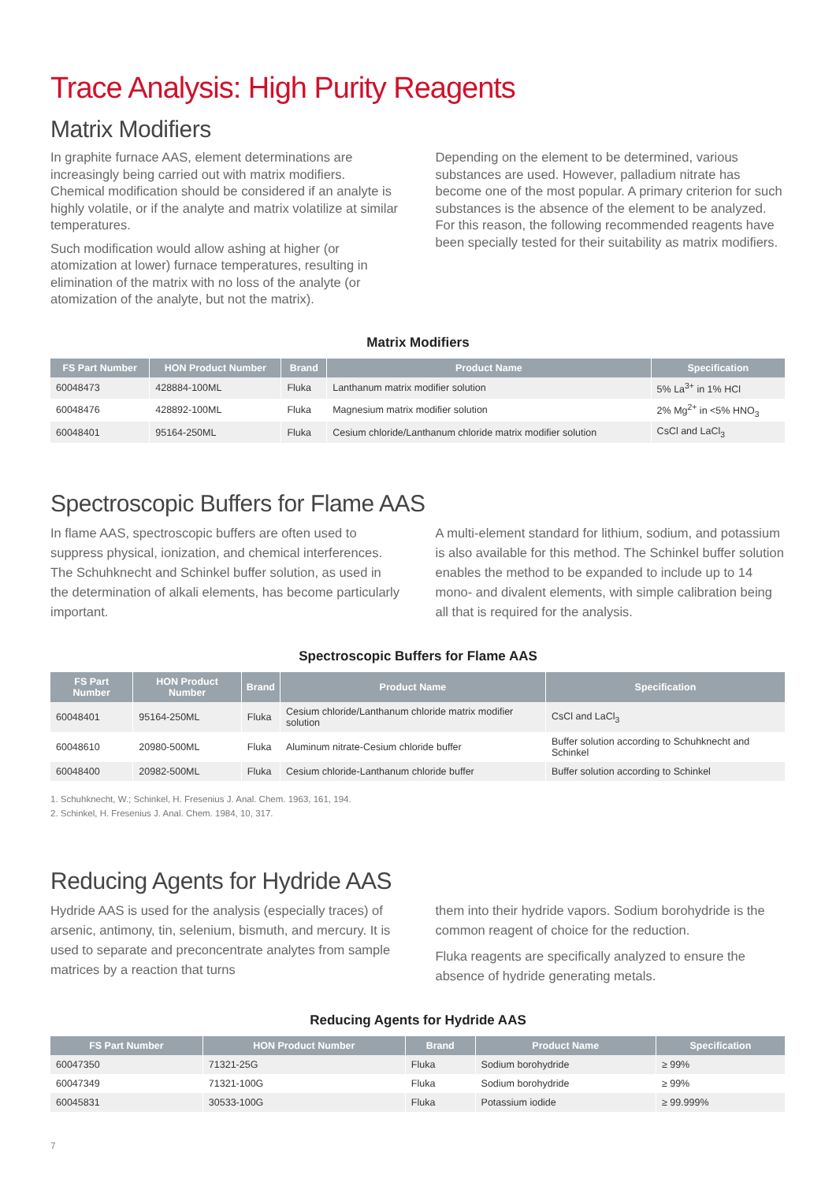Trace Analysis: High Purity Reagents
Matrix Modifiers
In graphite furnace AAS, element determinations are increasingly being carried out with matrix modifiers. Chemical modification should be considered if an analyte is highly volatile, or if the analyte and matrix volatilize at similar temperatures.
Such modification would allow ashing at higher (or atomization at lower) furnace temperatures, resulting in elimination of the matrix with no loss of the analyte (or atomization of the analyte, but not the matrix).
Depending on the element to be determined, various substances are used. However, palladium nitrate has become one of the most popular. A primary criterion for such substances is the absence of the element to be analyzed. For this reason, the following recommended reagents have been specially tested for their suitability as matrix modifiers.
Matrix Modifiers
| FS Part Number | HON Product Number | Brand | Product Name | Specification |
| --- | --- | --- | --- | --- |
| 60048473 | 428884-100ML | Fluka | Lanthanum matrix modifier solution | 5% La<sup>3+</sup> in 1% HCl |
| 60048476 | 428892-100ML | Fluka | Magnesium matrix modifier solution | 2% Mg<sup>2+</sup> in <5% HNO<sub>3</sub> |
| 60048401 | 95164-250ML | Fluka | Cesium chloride/Lanthanum chloride matrix modifier solution | CsCl and LaCl<sub>3</sub> |
Spectroscopic Buffers for Flame AAS
In flame AAS, spectroscopic buffers are often used to suppress physical, ionization, and chemical interferences. The Schuhknecht and Schinkel buffer solution, as used in the determination of alkali elements, has become particularly important.
A multi-element standard for lithium, sodium, and potassium is also available for this method. The Schinkel buffer solution enables the method to be expanded to include up to 14 mono- and divalent elements, with simple calibration being all that is required for the analysis.
Spectroscopic Buffers for Flame AAS
| FS Part Number | HON Product Number | Brand | Product Name | Specification |
| --- | --- | --- | --- | --- |
| 60048401 | 95164-250ML | Fluka | Cesium chloride/Lanthanum chloride matrix modifier solution | CsCl and LaCl<sub>3</sub> |
| 60048610 | 20980-500ML | Fluka | Aluminum nitrate-Cesium chloride buffer | Buffer solution according to Schuhknecht and Schinkel |
| 60048400 | 20982-500ML | Fluka | Cesium chloride-Lanthanum chloride buffer | Buffer solution according to Schinkel |
1. Schuhknecht, W.; Schinkel, H. Fresenius J. Anal. Chem. 1963, 161, 194.
2. Schinkel, H. Fresenius J. Anal. Chem. 1984, 10, 317.
Reducing Agents for Hydride AAS
Hydride AAS is used for the analysis (especially traces) of arsenic, antimony, tin, selenium, bismuth, and mercury. It is used to separate and preconcentrate analytes from sample matrices by a reaction that turns
them into their hydride vapors. Sodium borohydride is the common reagent of choice for the reduction.
Fluka reagents are specifically analyzed to ensure the absence of hydride generating metals.
Reducing Agents for Hydride AAS
| FS Part Number | HON Product Number | Brand | Product Name | Specification |
| --- | --- | --- | --- | --- |
| 60047350 | 71321-25G | Fluka | Sodium borohydride | ≥ 99% |
| 60047349 | 71321-100G | Fluka | Sodium borohydride | ≥ 99% |
| 60045831 | 30533-100G | Fluka | Potassium iodide | ≥ 99.999% |
7